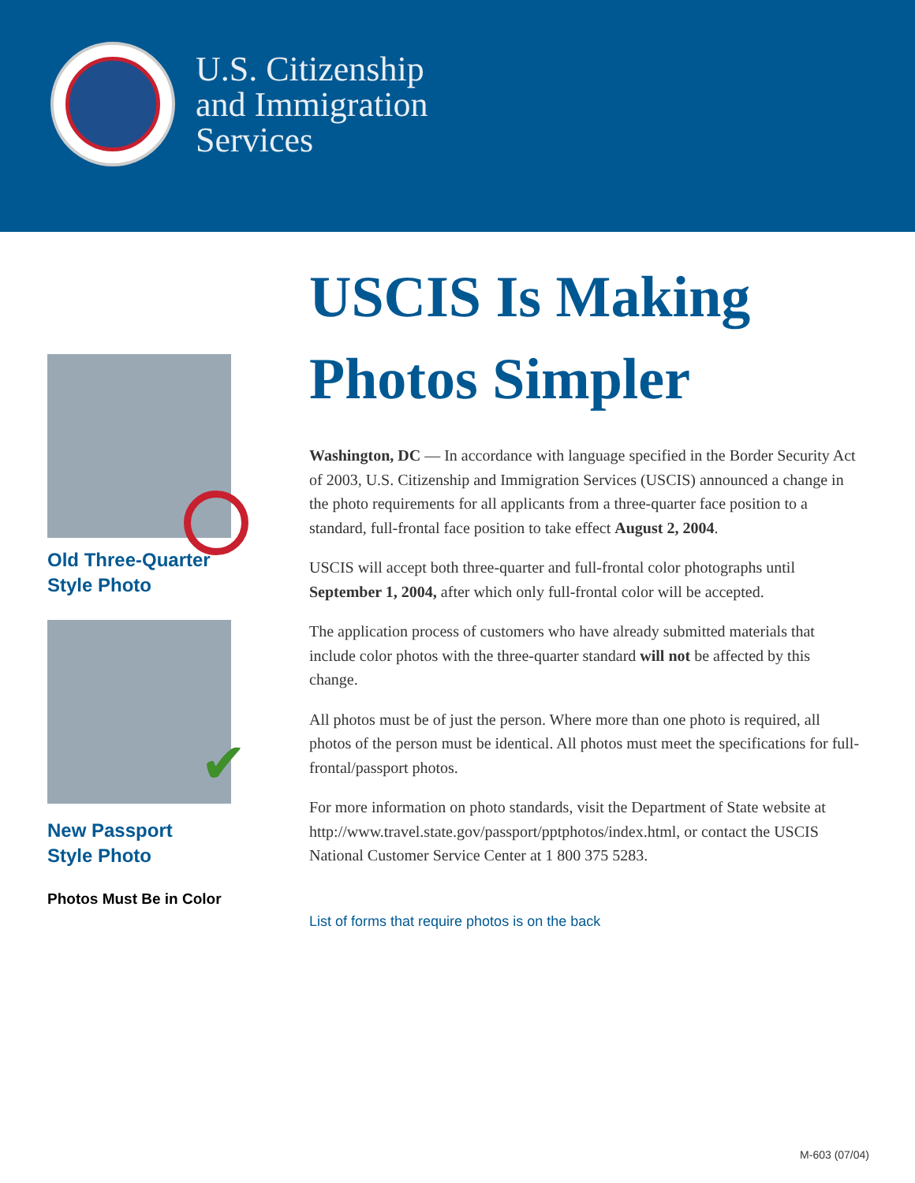U.S. Citizenship
and Immigration
Services
Old Three-Quarter
Style Photo
✔
New Passport
Style Photo
Photos Must Be in Color
USCIS Is Making Photos Simpler
Washington, DC — In accordance with language specified in the Border Security Act of 2003, U.S. Citizenship and Immigration Services (USCIS) announced a change in the photo requirements for all applicants from a three-quarter face position to a standard, full-frontal face position to take effect August 2, 2004.
USCIS will accept both three-quarter and full-frontal color photographs until September 1, 2004, after which only full-frontal color will be accepted.
The application process of customers who have already submitted materials that include color photos with the three-quarter standard will not be affected by this change.
All photos must be of just the person. Where more than one photo is required, all photos of the person must be identical. All photos must meet the specifications for full-frontal/passport photos.
For more information on photo standards, visit the Department of State website at http://www.travel.state.gov/passport/pptphotos/index.html, or contact the USCIS National Customer Service Center at 1 800 375 5283.
List of forms that require photos is on the back
M-603 (07/04)